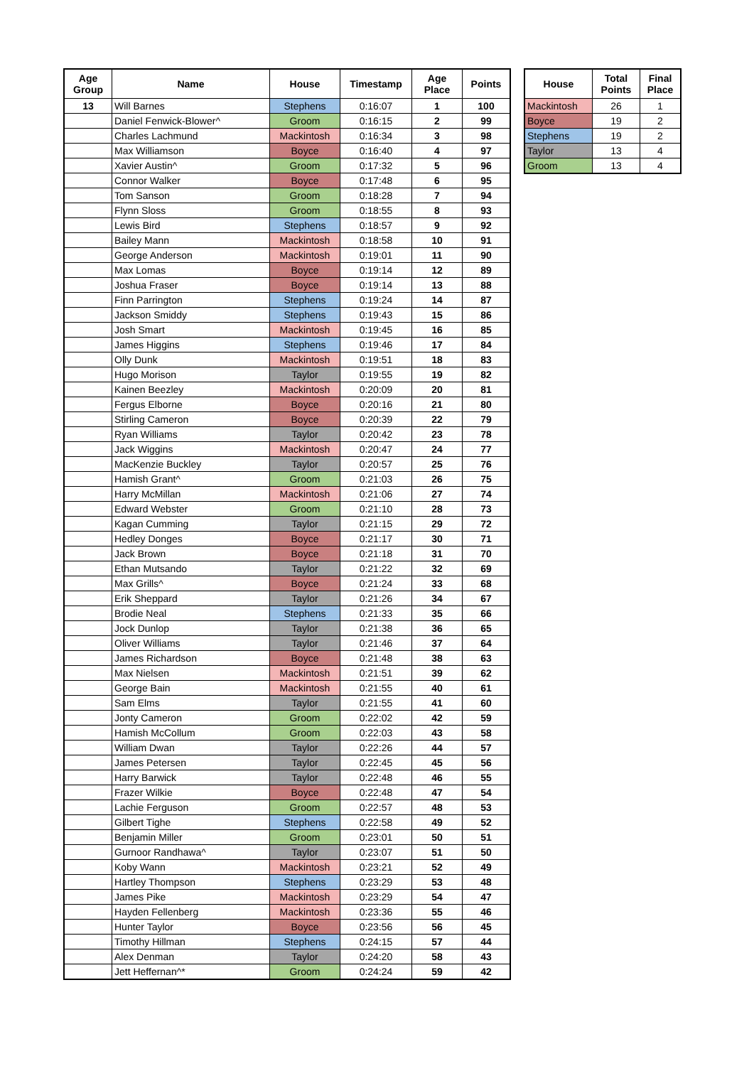| Age Group | Name | House | Timestamp | Age Place | Points |
| --- | --- | --- | --- | --- | --- |
| 13 | Will Barnes | Stephens | 0:16:07 | 1 | 100 |
| | Daniel Fenwick-Blower^ | Groom | 0:16:15 | 2 | 99 |
| | Charles Lachmund | Mackintosh | 0:16:34 | 3 | 98 |
| | Max Williamson | Boyce | 0:16:40 | 4 | 97 |
| | Xavier Austin^ | Groom | 0:17:32 | 5 | 96 |
| | Connor Walker | Boyce | 0:17:48 | 6 | 95 |
| | Tom Sanson | Groom | 0:18:28 | 7 | 94 |
| | Flynn Sloss | Groom | 0:18:55 | 8 | 93 |
| | Lewis Bird | Stephens | 0:18:57 | 9 | 92 |
| | Bailey Mann | Mackintosh | 0:18:58 | 10 | 91 |
| | George Anderson | Mackintosh | 0:19:01 | 11 | 90 |
| | Max Lomas | Boyce | 0:19:14 | 12 | 89 |
| | Joshua Fraser | Boyce | 0:19:14 | 13 | 88 |
| | Finn Parrington | Stephens | 0:19:24 | 14 | 87 |
| | Jackson Smiddy | Stephens | 0:19:43 | 15 | 86 |
| | Josh Smart | Mackintosh | 0:19:45 | 16 | 85 |
| | James Higgins | Stephens | 0:19:46 | 17 | 84 |
| | Olly Dunk | Mackintosh | 0:19:51 | 18 | 83 |
| | Hugo Morison | Taylor | 0:19:55 | 19 | 82 |
| | Kainen Beezley | Mackintosh | 0:20:09 | 20 | 81 |
| | Fergus Elborne | Boyce | 0:20:16 | 21 | 80 |
| | Stirling Cameron | Boyce | 0:20:39 | 22 | 79 |
| | Ryan Williams | Taylor | 0:20:42 | 23 | 78 |
| | Jack Wiggins | Mackintosh | 0:20:47 | 24 | 77 |
| | MacKenzie Buckley | Taylor | 0:20:57 | 25 | 76 |
| | Hamish Grant^ | Groom | 0:21:03 | 26 | 75 |
| | Harry McMillan | Mackintosh | 0:21:06 | 27 | 74 |
| | Edward Webster | Groom | 0:21:10 | 28 | 73 |
| | Kagan Cumming | Taylor | 0:21:15 | 29 | 72 |
| | Hedley Donges | Boyce | 0:21:17 | 30 | 71 |
| | Jack Brown | Boyce | 0:21:18 | 31 | 70 |
| | Ethan Mutsando | Taylor | 0:21:22 | 32 | 69 |
| | Max Grills^ | Boyce | 0:21:24 | 33 | 68 |
| | Erik Sheppard | Taylor | 0:21:26 | 34 | 67 |
| | Brodie Neal | Stephens | 0:21:33 | 35 | 66 |
| | Jock Dunlop | Taylor | 0:21:38 | 36 | 65 |
| | Oliver Williams | Taylor | 0:21:46 | 37 | 64 |
| | James Richardson | Boyce | 0:21:48 | 38 | 63 |
| | Max Nielsen | Mackintosh | 0:21:51 | 39 | 62 |
| | George Bain | Mackintosh | 0:21:55 | 40 | 61 |
| | Sam Elms | Taylor | 0:21:55 | 41 | 60 |
| | Jonty Cameron | Groom | 0:22:02 | 42 | 59 |
| | Hamish McCollum | Groom | 0:22:03 | 43 | 58 |
| | William Dwan | Taylor | 0:22:26 | 44 | 57 |
| | James Petersen | Taylor | 0:22:45 | 45 | 56 |
| | Harry Barwick | Taylor | 0:22:48 | 46 | 55 |
| | Frazer Wilkie | Boyce | 0:22:48 | 47 | 54 |
| | Lachie Ferguson | Groom | 0:22:57 | 48 | 53 |
| | Gilbert Tighe | Stephens | 0:22:58 | 49 | 52 |
| | Benjamin Miller | Groom | 0:23:01 | 50 | 51 |
| | Gurnoor Randhawa^ | Taylor | 0:23:07 | 51 | 50 |
| | Koby Wann | Mackintosh | 0:23:21 | 52 | 49 |
| | Hartley Thompson | Stephens | 0:23:29 | 53 | 48 |
| | James Pike | Mackintosh | 0:23:29 | 54 | 47 |
| | Hayden Fellenberg | Mackintosh | 0:23:36 | 55 | 46 |
| | Hunter Taylor | Boyce | 0:23:56 | 56 | 45 |
| | Timothy Hillman | Stephens | 0:24:15 | 57 | 44 |
| | Alex Denman | Taylor | 0:24:20 | 58 | 43 |
| | Jett Heffernan^* | Groom | 0:24:24 | 59 | 42 |
| House | Total Points | Final Place |
| --- | --- | --- |
| Mackintosh | 26 | 1 |
| Boyce | 19 | 2 |
| Stephens | 19 | 2 |
| Taylor | 13 | 4 |
| Groom | 13 | 4 |